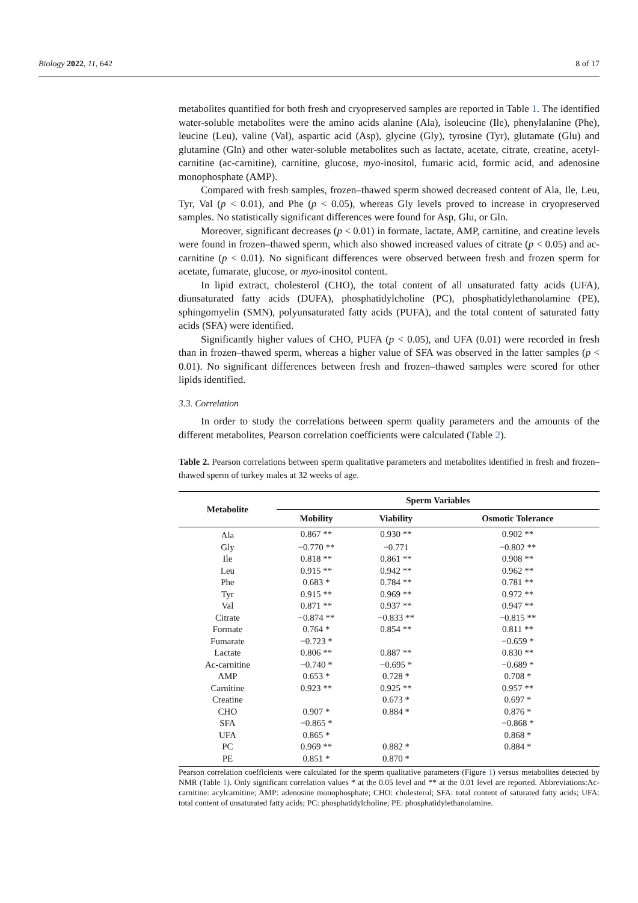Biology 2022, 11, 642 8 of 17
metabolites quantified for both fresh and cryopreserved samples are reported in Table 1. The identified water-soluble metabolites were the amino acids alanine (Ala), isoleucine (Ile), phenylalanine (Phe), leucine (Leu), valine (Val), aspartic acid (Asp), glycine (Gly), tyrosine (Tyr), glutamate (Glu) and glutamine (Gln) and other water-soluble metabolites such as lactate, acetate, citrate, creatine, acetyl-carnitine (ac-carnitine), carnitine, glucose, myo-inositol, fumaric acid, formic acid, and adenosine monophosphate (AMP).
Compared with fresh samples, frozen–thawed sperm showed decreased content of Ala, Ile, Leu, Tyr, Val (p < 0.01), and Phe (p < 0.05), whereas Gly levels proved to increase in cryopreserved samples. No statistically significant differences were found for Asp, Glu, or Gln.
Moreover, significant decreases (p < 0.01) in formate, lactate, AMP, carnitine, and creatine levels were found in frozen–thawed sperm, which also showed increased values of citrate (p < 0.05) and ac-carnitine (p < 0.01). No significant differences were observed between fresh and frozen sperm for acetate, fumarate, glucose, or myo-inositol content.
In lipid extract, cholesterol (CHO), the total content of all unsaturated fatty acids (UFA), diunsaturated fatty acids (DUFA), phosphatidylcholine (PC), phosphatidylethanolamine (PE), sphingomyelin (SMN), polyunsaturated fatty acids (PUFA), and the total content of saturated fatty acids (SFA) were identified.
Significantly higher values of CHO, PUFA (p < 0.05), and UFA (0.01) were recorded in fresh than in frozen–thawed sperm, whereas a higher value of SFA was observed in the latter samples (p < 0.01). No significant differences between fresh and frozen–thawed samples were scored for other lipids identified.
3.3. Correlation
In order to study the correlations between sperm quality parameters and the amounts of the different metabolites, Pearson correlation coefficients were calculated (Table 2).
Table 2. Pearson correlations between sperm qualitative parameters and metabolites identified in fresh and frozen–thawed sperm of turkey males at 32 weeks of age.
| Metabolite | Sperm Variables | | |
| --- | --- | --- | --- |
| | Mobility | Viability | Osmotic Tolerance |
| Ala | 0.867 ** | 0.930 ** | 0.902 ** |
| Gly | −0.770 ** | −0.771 | −0.802 ** |
| Ile | 0.818 ** | 0.861 ** | 0.908 ** |
| Leu | 0.915 ** | 0.942 ** | 0.962 ** |
| Phe | 0.683 * | 0.784 ** | 0.781 ** |
| Tyr | 0.915 ** | 0.969 ** | 0.972 ** |
| Val | 0.871 ** | 0.937 ** | 0.947 ** |
| Citrate | −0.874 ** | −0.833 ** | −0.815 ** |
| Formate | 0.764 * | 0.854 ** | 0.811 ** |
| Fumarate | −0.723 * | | −0.659 * |
| Lactate | 0.806 ** | 0.887 ** | 0.830 ** |
| Ac-carnitine | −0.740 * | −0.695 * | −0.689 * |
| AMP | 0.653 * | 0.728 * | 0.708 * |
| Carnitine | 0.923 ** | 0.925 ** | 0.957 ** |
| Creatine | | 0.673 * | 0.697 * |
| CHO | 0.907 * | 0.884 * | 0.876 * |
| SFA | −0.865 * | | −0.868 * |
| UFA | 0.865 * | | 0.868 * |
| PC | 0.969 ** | 0.882 * | 0.884 * |
| PE | 0.851 * | 0.870 * | |
Pearson correlation coefficients were calculated for the sperm qualitative parameters (Figure 1) versus metabolites detected by NMR (Table 1). Only significant correlation values * at the 0.05 level and ** at the 0.01 level are reported. Abbreviations:Ac-carnitine: acylcarnitine; AMP: adenosine monophosphate; CHO: cholesterol; SFA: total content of saturated fatty acids; UFA: total content of unsaturated fatty acids; PC: phosphatidylcholine; PE: phosphatidylethanolamine.